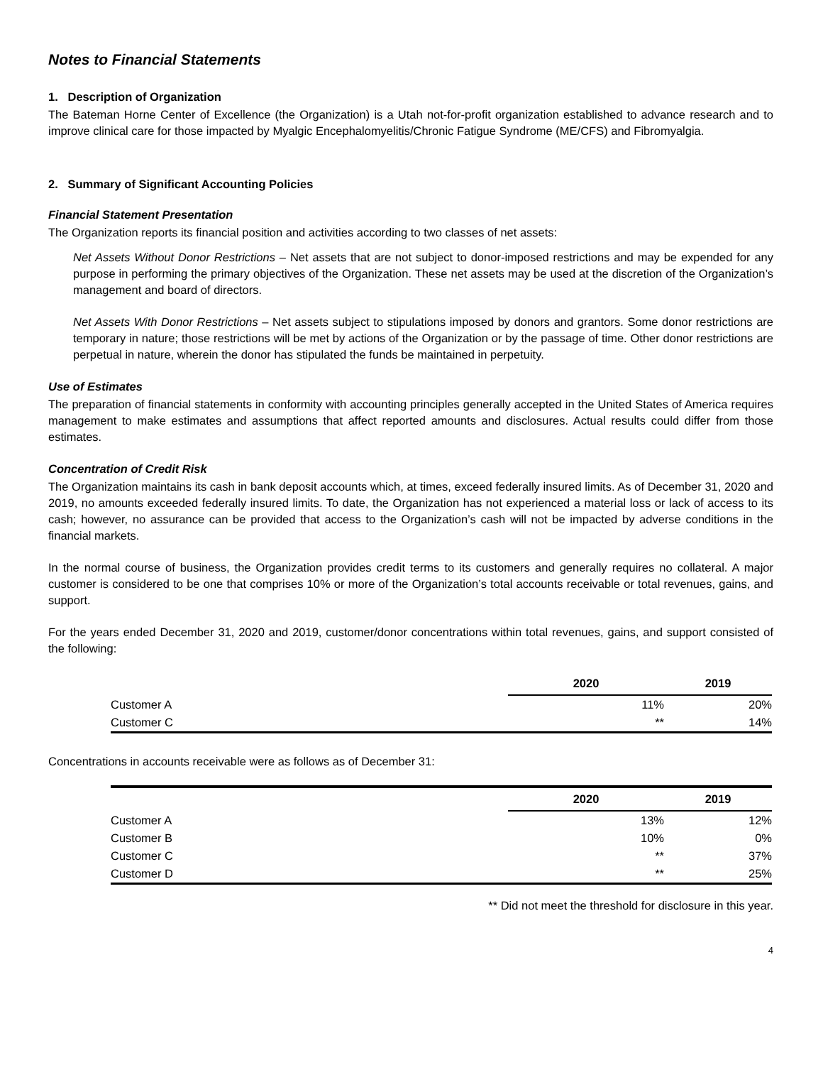Notes to Financial Statements
1. Description of Organization
The Bateman Horne Center of Excellence (the Organization) is a Utah not-for-profit organization established to advance research and to improve clinical care for those impacted by Myalgic Encephalomyelitis/Chronic Fatigue Syndrome (ME/CFS) and Fibromyalgia.
2. Summary of Significant Accounting Policies
Financial Statement Presentation
The Organization reports its financial position and activities according to two classes of net assets:
Net Assets Without Donor Restrictions – Net assets that are not subject to donor-imposed restrictions and may be expended for any purpose in performing the primary objectives of the Organization. These net assets may be used at the discretion of the Organization’s management and board of directors.
Net Assets With Donor Restrictions – Net assets subject to stipulations imposed by donors and grantors. Some donor restrictions are temporary in nature; those restrictions will be met by actions of the Organization or by the passage of time. Other donor restrictions are perpetual in nature, wherein the donor has stipulated the funds be maintained in perpetuity.
Use of Estimates
The preparation of financial statements in conformity with accounting principles generally accepted in the United States of America requires management to make estimates and assumptions that affect reported amounts and disclosures. Actual results could differ from those estimates.
Concentration of Credit Risk
The Organization maintains its cash in bank deposit accounts which, at times, exceed federally insured limits. As of December 31, 2020 and 2019, no amounts exceeded federally insured limits. To date, the Organization has not experienced a material loss or lack of access to its cash; however, no assurance can be provided that access to the Organization’s cash will not be impacted by adverse conditions in the financial markets.
In the normal course of business, the Organization provides credit terms to its customers and generally requires no collateral. A major customer is considered to be one that comprises 10% or more of the Organization’s total accounts receivable or total revenues, gains, and support.
For the years ended December 31, 2020 and 2019, customer/donor concentrations within total revenues, gains, and support consisted of the following:
| | 2020 | 2019 |
| Customer A | 11% | 20% |
| Customer C | ** | 14% |
Concentrations in accounts receivable were as follows as of December 31:
| | 2020 | 2019 |
| Customer A | 13% | 12% |
| Customer B | 10% | 0% |
| Customer C | ** | 37% |
| Customer D | ** | 25% |
** Did not meet the threshold for disclosure in this year.
4